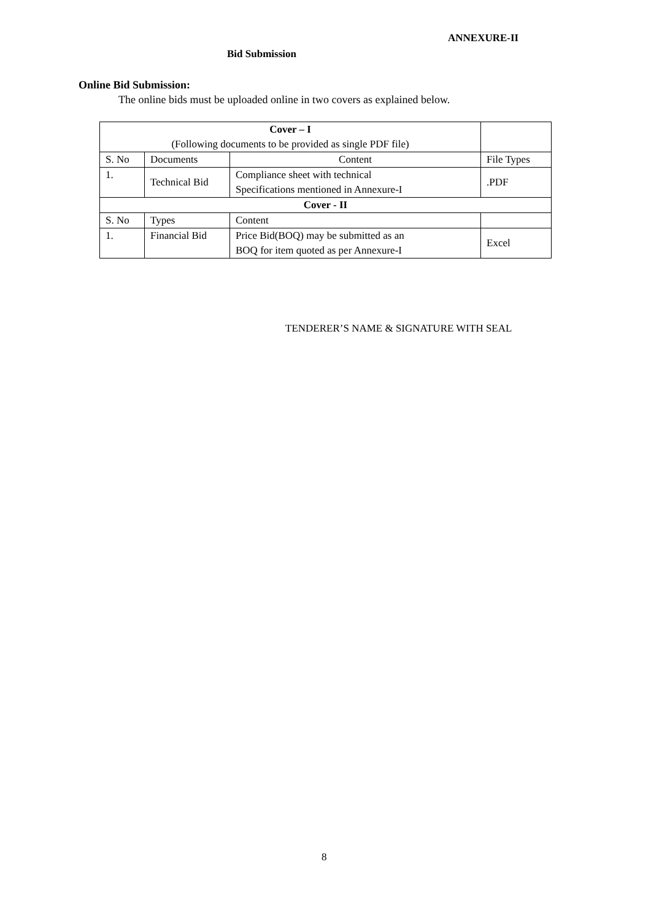ANNEXURE-II
Bid Submission
Online Bid Submission:
The online bids must be uploaded online in two covers as explained below.
| Cover – I (Following documents to be provided as single PDF file) | | | |
| S. No | Documents | Content | File Types |
| 1. | Technical Bid | Compliance sheet with technical Specifications mentioned in Annexure-I | .PDF |
| Cover - II | | | |
| S. No | Types | Content | |
| 1. | Financial Bid | Price Bid(BOQ) may be submitted as an BOQ for item quoted as per Annexure-I | Excel |
TENDERER’S NAME & SIGNATURE WITH SEAL
8